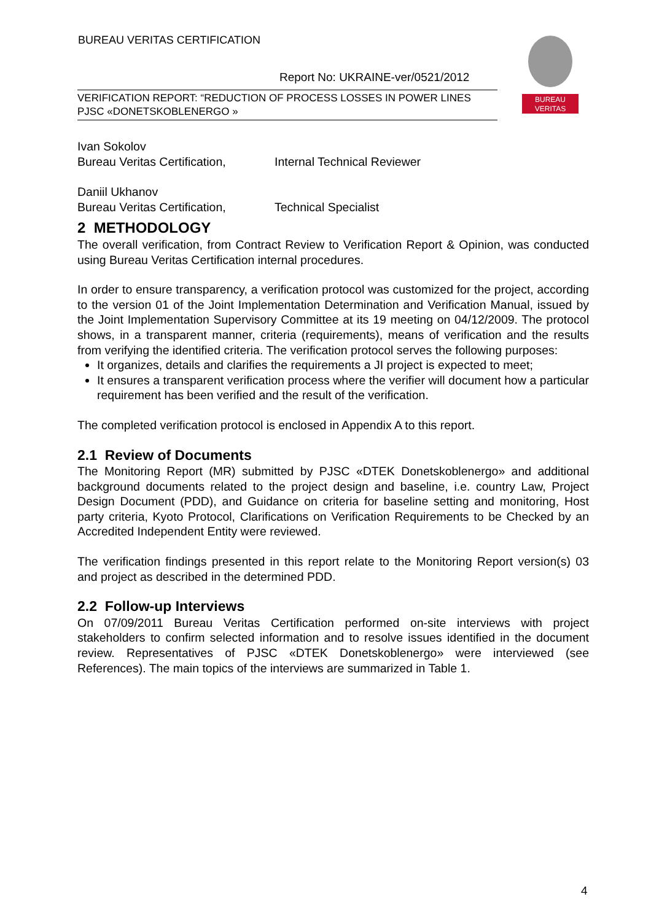BUREAU VERITAS CERTIFICATION
Report No: UKRAINE-ver/0521/2012
VERIFICATION REPORT: “REDUCTION OF PROCESS LOSSES IN POWER LINES
PJSC «DONETSKOBLENERGO »
BUREAU
VERITAS
Ivan Sokolov
Bureau Veritas Certification, Internal Technical Reviewer
Daniil Ukhanov
Bureau Veritas Certification, Technical Specialist
2 METHODOLOGY
The overall verification, from Contract Review to Verification Report & Opinion, was conducted using Bureau Veritas Certification internal procedures.
In order to ensure transparency, a verification protocol was customized for the project, according to the version 01 of the Joint Implementation Determination and Verification Manual, issued by the Joint Implementation Supervisory Committee at its 19 meeting on 04/12/2009. The protocol shows, in a transparent manner, criteria (requirements), means of verification and the results from verifying the identified criteria. The verification protocol serves the following purposes:
It organizes, details and clarifies the requirements a JI project is expected to meet;
It ensures a transparent verification process where the verifier will document how a particular requirement has been verified and the result of the verification.
The completed verification protocol is enclosed in Appendix A to this report.
2.1 Review of Documents
The Monitoring Report (MR) submitted by PJSC «DTEK Donetskoblenergo» and additional background documents related to the project design and baseline, i.e. country Law, Project Design Document (PDD), and Guidance on criteria for baseline setting and monitoring, Host party criteria, Kyoto Protocol, Clarifications on Verification Requirements to be Checked by an Accredited Independent Entity were reviewed.
The verification findings presented in this report relate to the Monitoring Report version(s) 03 and project as described in the determined PDD.
2.2 Follow-up Interviews
On 07/09/2011 Bureau Veritas Certification performed on-site interviews with project stakeholders to confirm selected information and to resolve issues identified in the document review. Representatives of PJSC «DTEK Donetskoblenergo» were interviewed (see References). The main topics of the interviews are summarized in Table 1.
4